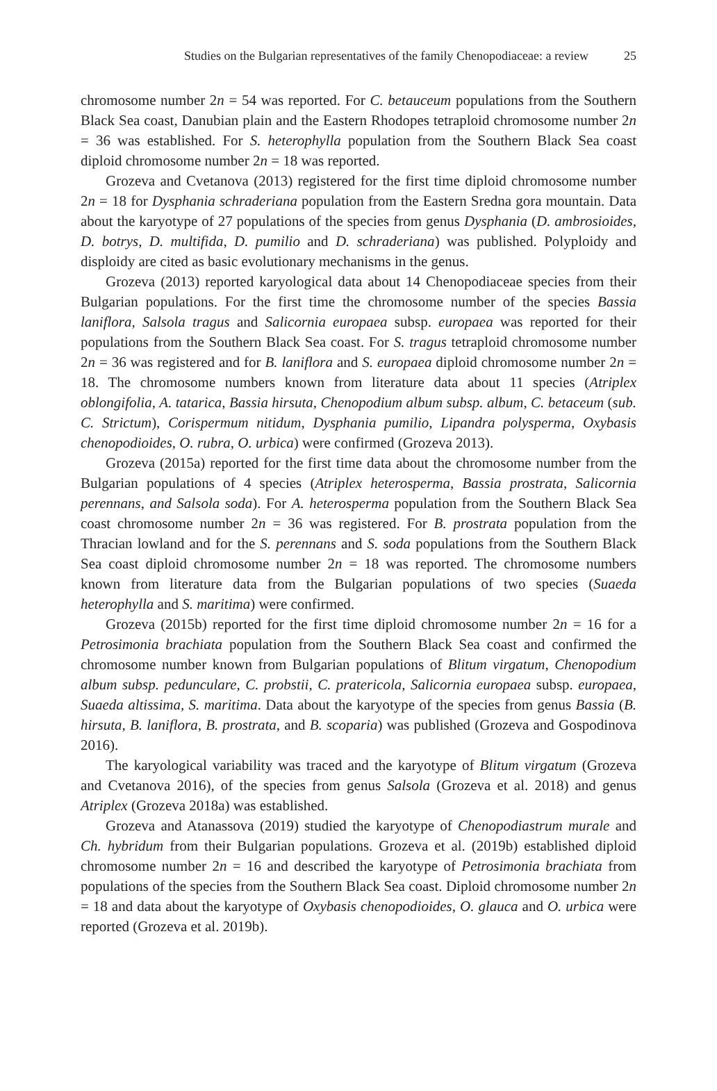Studies on the Bulgarian representatives of the family Chenopodiaceae: a review
25
chromosome number 2n = 54 was reported. For C. betauceum populations from the Southern Black Sea coast, Danubian plain and the Eastern Rhodopes tetraploid chromosome number 2n = 36 was established. For S. heterophylla population from the Southern Black Sea coast diploid chromosome number 2n = 18 was reported.
Grozeva and Cvetanova (2013) registered for the first time diploid chromosome number 2n = 18 for Dysphania schraderiana population from the Eastern Sredna gora mountain. Data about the karyotype of 27 populations of the species from genus Dysphania (D. ambrosioides, D. botrys, D. multifida, D. pumilio and D. schraderiana) was published. Polyploidy and disploidy are cited as basic evolutionary mechanisms in the genus.
Grozeva (2013) reported karyological data about 14 Chenopodiaceae species from their Bulgarian populations. For the first time the chromosome number of the species Bassia laniflora, Salsola tragus and Salicornia europaea subsp. europaea was reported for their populations from the Southern Black Sea coast. For S. tragus tetraploid chromosome number 2n = 36 was registered and for B. laniflora and S. europaea diploid chromosome number 2n = 18. The chromosome numbers known from literature data about 11 species (Atriplex oblongifolia, A. tatarica, Bassia hirsuta, Chenopodium album subsp. album, C. betaceum (sub. C. Strictum), Corispermum nitidum, Dysphania pumilio, Lipandra polysperma, Oxybasis chenopodioides, O. rubra, O. urbica) were confirmed (Grozeva 2013).
Grozeva (2015a) reported for the first time data about the chromosome number from the Bulgarian populations of 4 species (Atriplex heterosperma, Bassia prostrata, Salicornia perennans, and Salsola soda). For A. heterosperma population from the Southern Black Sea coast chromosome number 2n = 36 was registered. For B. prostrata population from the Thracian lowland and for the S. perennans and S. soda populations from the Southern Black Sea coast diploid chromosome number 2n = 18 was reported. The chromosome numbers known from literature data from the Bulgarian populations of two species (Suaeda heterophylla and S. maritima) were confirmed.
Grozeva (2015b) reported for the first time diploid chromosome number 2n = 16 for a Petrosimonia brachiata population from the Southern Black Sea coast and confirmed the chromosome number known from Bulgarian populations of Blitum virgatum, Chenopodium album subsp. pedunculare, C. probstii, C. pratericola, Salicornia europaea subsp. europaea, Suaeda altissima, S. maritima. Data about the karyotype of the species from genus Bassia (B. hirsuta, B. laniflora, B. prostrata, and B. scoparia) was published (Grozeva and Gospodinova 2016).
The karyological variability was traced and the karyotype of Blitum virgatum (Grozeva and Cvetanova 2016), of the species from genus Salsola (Grozeva et al. 2018) and genus Atriplex (Grozeva 2018a) was established.
Grozeva and Atanassova (2019) studied the karyotype of Chenopodiastrum murale and Ch. hybridum from their Bulgarian populations. Grozeva et al. (2019b) established diploid chromosome number 2n = 16 and described the karyotype of Petrosimonia brachiata from populations of the species from the Southern Black Sea coast. Diploid chromosome number 2n = 18 and data about the karyotype of Oxybasis chenopodioides, O. glauca and O. urbica were reported (Grozeva et al. 2019b).